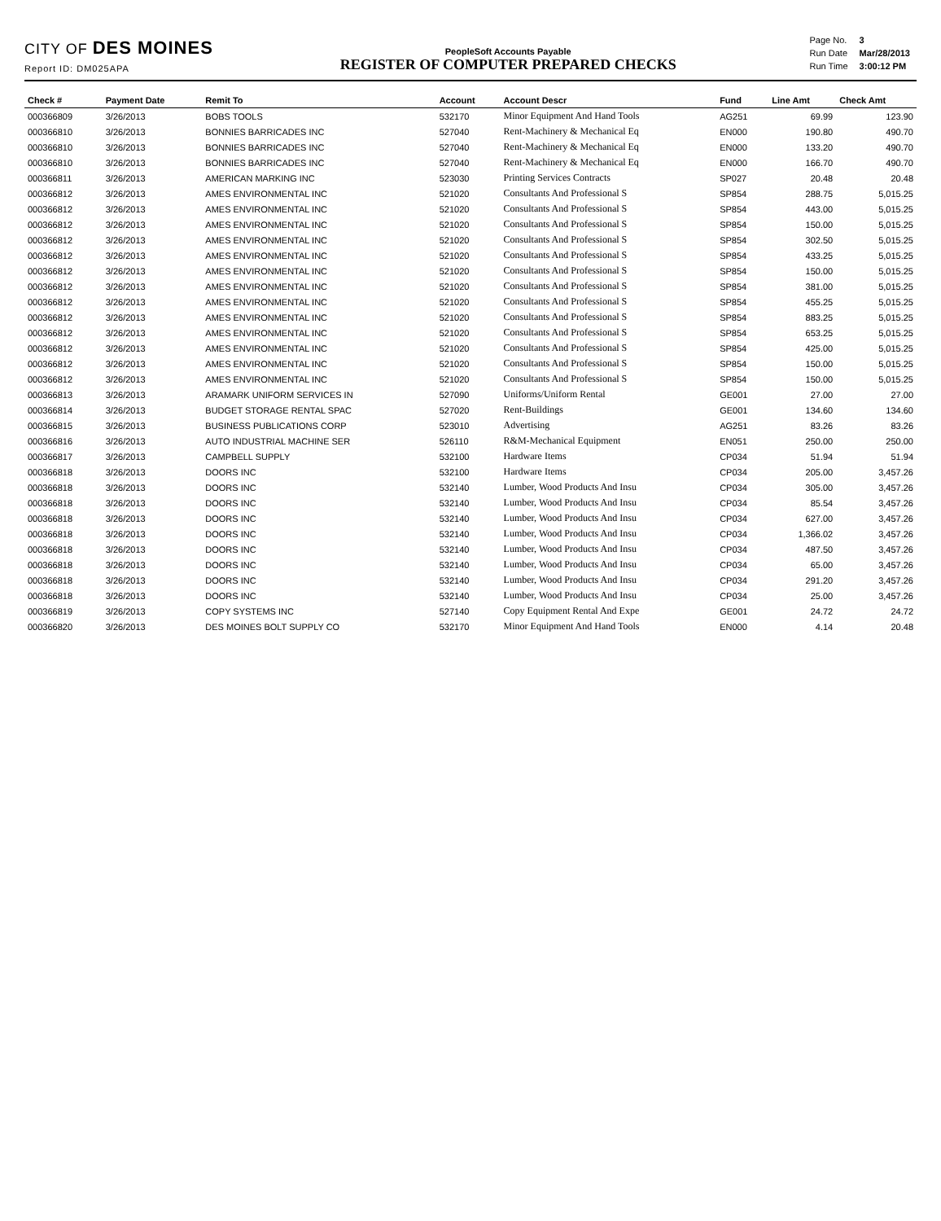CITY OF DES MOINES
Report ID: DM025APA
PeopleSoft Accounts Payable
REGISTER OF COMPUTER PREPARED CHECKS
| Page No. | 3 |
| Run Date | Mar/28/2013 |
| Run Time | 3:00:12 PM |
| Check # | Payment Date | Remit To | Account | Account Descr | Fund | Line Amt | Check Amt |
| --- | --- | --- | --- | --- | --- | --- | --- |
| 000366809 | 3/26/2013 | BOBS TOOLS | 532170 | Minor Equipment And Hand Tools | AG251 | 69.99 | 123.90 |
| 000366810 | 3/26/2013 | BONNIES BARRICADES INC | 527040 | Rent-Machinery & Mechanical Eq | EN000 | 190.80 | 490.70 |
| 000366810 | 3/26/2013 | BONNIES BARRICADES INC | 527040 | Rent-Machinery & Mechanical Eq | EN000 | 133.20 | 490.70 |
| 000366810 | 3/26/2013 | BONNIES BARRICADES INC | 527040 | Rent-Machinery & Mechanical Eq | EN000 | 166.70 | 490.70 |
| 000366811 | 3/26/2013 | AMERICAN MARKING INC | 523030 | Printing Services Contracts | SP027 | 20.48 | 20.48 |
| 000366812 | 3/26/2013 | AMES ENVIRONMENTAL INC | 521020 | Consultants And Professional S | SP854 | 288.75 | 5,015.25 |
| 000366812 | 3/26/2013 | AMES ENVIRONMENTAL INC | 521020 | Consultants And Professional S | SP854 | 443.00 | 5,015.25 |
| 000366812 | 3/26/2013 | AMES ENVIRONMENTAL INC | 521020 | Consultants And Professional S | SP854 | 150.00 | 5,015.25 |
| 000366812 | 3/26/2013 | AMES ENVIRONMENTAL INC | 521020 | Consultants And Professional S | SP854 | 302.50 | 5,015.25 |
| 000366812 | 3/26/2013 | AMES ENVIRONMENTAL INC | 521020 | Consultants And Professional S | SP854 | 433.25 | 5,015.25 |
| 000366812 | 3/26/2013 | AMES ENVIRONMENTAL INC | 521020 | Consultants And Professional S | SP854 | 150.00 | 5,015.25 |
| 000366812 | 3/26/2013 | AMES ENVIRONMENTAL INC | 521020 | Consultants And Professional S | SP854 | 381.00 | 5,015.25 |
| 000366812 | 3/26/2013 | AMES ENVIRONMENTAL INC | 521020 | Consultants And Professional S | SP854 | 455.25 | 5,015.25 |
| 000366812 | 3/26/2013 | AMES ENVIRONMENTAL INC | 521020 | Consultants And Professional S | SP854 | 883.25 | 5,015.25 |
| 000366812 | 3/26/2013 | AMES ENVIRONMENTAL INC | 521020 | Consultants And Professional S | SP854 | 653.25 | 5,015.25 |
| 000366812 | 3/26/2013 | AMES ENVIRONMENTAL INC | 521020 | Consultants And Professional S | SP854 | 425.00 | 5,015.25 |
| 000366812 | 3/26/2013 | AMES ENVIRONMENTAL INC | 521020 | Consultants And Professional S | SP854 | 150.00 | 5,015.25 |
| 000366812 | 3/26/2013 | AMES ENVIRONMENTAL INC | 521020 | Consultants And Professional S | SP854 | 150.00 | 5,015.25 |
| 000366813 | 3/26/2013 | ARAMARK UNIFORM SERVICES IN | 527090 | Uniforms/Uniform Rental | GE001 | 27.00 | 27.00 |
| 000366814 | 3/26/2013 | BUDGET STORAGE RENTAL SPAC | 527020 | Rent-Buildings | GE001 | 134.60 | 134.60 |
| 000366815 | 3/26/2013 | BUSINESS PUBLICATIONS CORP | 523010 | Advertising | AG251 | 83.26 | 83.26 |
| 000366816 | 3/26/2013 | AUTO INDUSTRIAL MACHINE SER | 526110 | R&M-Mechanical Equipment | EN051 | 250.00 | 250.00 |
| 000366817 | 3/26/2013 | CAMPBELL SUPPLY | 532100 | Hardware Items | CP034 | 51.94 | 51.94 |
| 000366818 | 3/26/2013 | DOORS INC | 532100 | Hardware Items | CP034 | 205.00 | 3,457.26 |
| 000366818 | 3/26/2013 | DOORS INC | 532140 | Lumber, Wood Products And Insu | CP034 | 305.00 | 3,457.26 |
| 000366818 | 3/26/2013 | DOORS INC | 532140 | Lumber, Wood Products And Insu | CP034 | 85.54 | 3,457.26 |
| 000366818 | 3/26/2013 | DOORS INC | 532140 | Lumber, Wood Products And Insu | CP034 | 627.00 | 3,457.26 |
| 000366818 | 3/26/2013 | DOORS INC | 532140 | Lumber, Wood Products And Insu | CP034 | 1,366.02 | 3,457.26 |
| 000366818 | 3/26/2013 | DOORS INC | 532140 | Lumber, Wood Products And Insu | CP034 | 487.50 | 3,457.26 |
| 000366818 | 3/26/2013 | DOORS INC | 532140 | Lumber, Wood Products And Insu | CP034 | 65.00 | 3,457.26 |
| 000366818 | 3/26/2013 | DOORS INC | 532140 | Lumber, Wood Products And Insu | CP034 | 291.20 | 3,457.26 |
| 000366818 | 3/26/2013 | DOORS INC | 532140 | Lumber, Wood Products And Insu | CP034 | 25.00 | 3,457.26 |
| 000366819 | 3/26/2013 | COPY SYSTEMS INC | 527140 | Copy Equipment Rental And Expe | GE001 | 24.72 | 24.72 |
| 000366820 | 3/26/2013 | DES MOINES BOLT SUPPLY CO | 532170 | Minor Equipment And Hand Tools | EN000 | 4.14 | 20.48 |